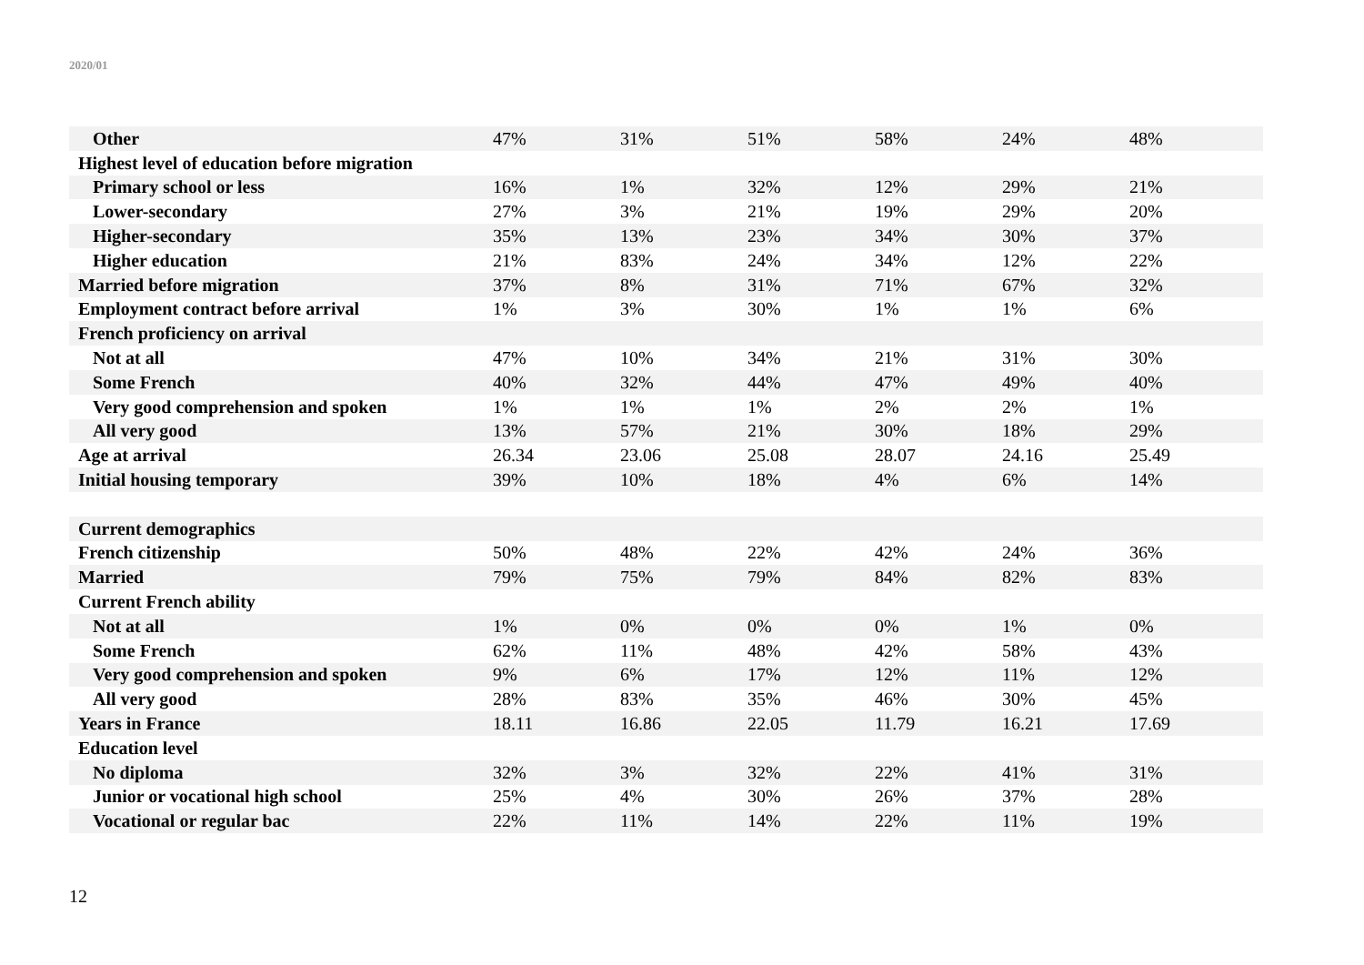2020/01
| Other | 47% | 31% | 51% | 58% | 24% | 48% |
| Highest level of education before migration | | | | | | |
| Primary school or less | 16% | 1% | 32% | 12% | 29% | 21% |
| Lower-secondary | 27% | 3% | 21% | 19% | 29% | 20% |
| Higher-secondary | 35% | 13% | 23% | 34% | 30% | 37% |
| Higher education | 21% | 83% | 24% | 34% | 12% | 22% |
| Married before migration | 37% | 8% | 31% | 71% | 67% | 32% |
| Employment contract before arrival | 1% | 3% | 30% | 1% | 1% | 6% |
| French proficiency on arrival | | | | | | |
| Not at all | 47% | 10% | 34% | 21% | 31% | 30% |
| Some French | 40% | 32% | 44% | 47% | 49% | 40% |
| Very good comprehension and spoken | 1% | 1% | 1% | 2% | 2% | 1% |
| All very good | 13% | 57% | 21% | 30% | 18% | 29% |
| Age at arrival | 26.34 | 23.06 | 25.08 | 28.07 | 24.16 | 25.49 |
| Initial housing temporary | 39% | 10% | 18% | 4% | 6% | 14% |
| Current demographics | | | | | | |
| French citizenship | 50% | 48% | 22% | 42% | 24% | 36% |
| Married | 79% | 75% | 79% | 84% | 82% | 83% |
| Current French ability | | | | | | |
| Not at all | 1% | 0% | 0% | 0% | 1% | 0% |
| Some French | 62% | 11% | 48% | 42% | 58% | 43% |
| Very good comprehension and spoken | 9% | 6% | 17% | 12% | 11% | 12% |
| All very good | 28% | 83% | 35% | 46% | 30% | 45% |
| Years in France | 18.11 | 16.86 | 22.05 | 11.79 | 16.21 | 17.69 |
| Education level | | | | | | |
| No diploma | 32% | 3% | 32% | 22% | 41% | 31% |
| Junior or vocational high school | 25% | 4% | 30% | 26% | 37% | 28% |
| Vocational or regular bac | 22% | 11% | 14% | 22% | 11% | 19% |
12